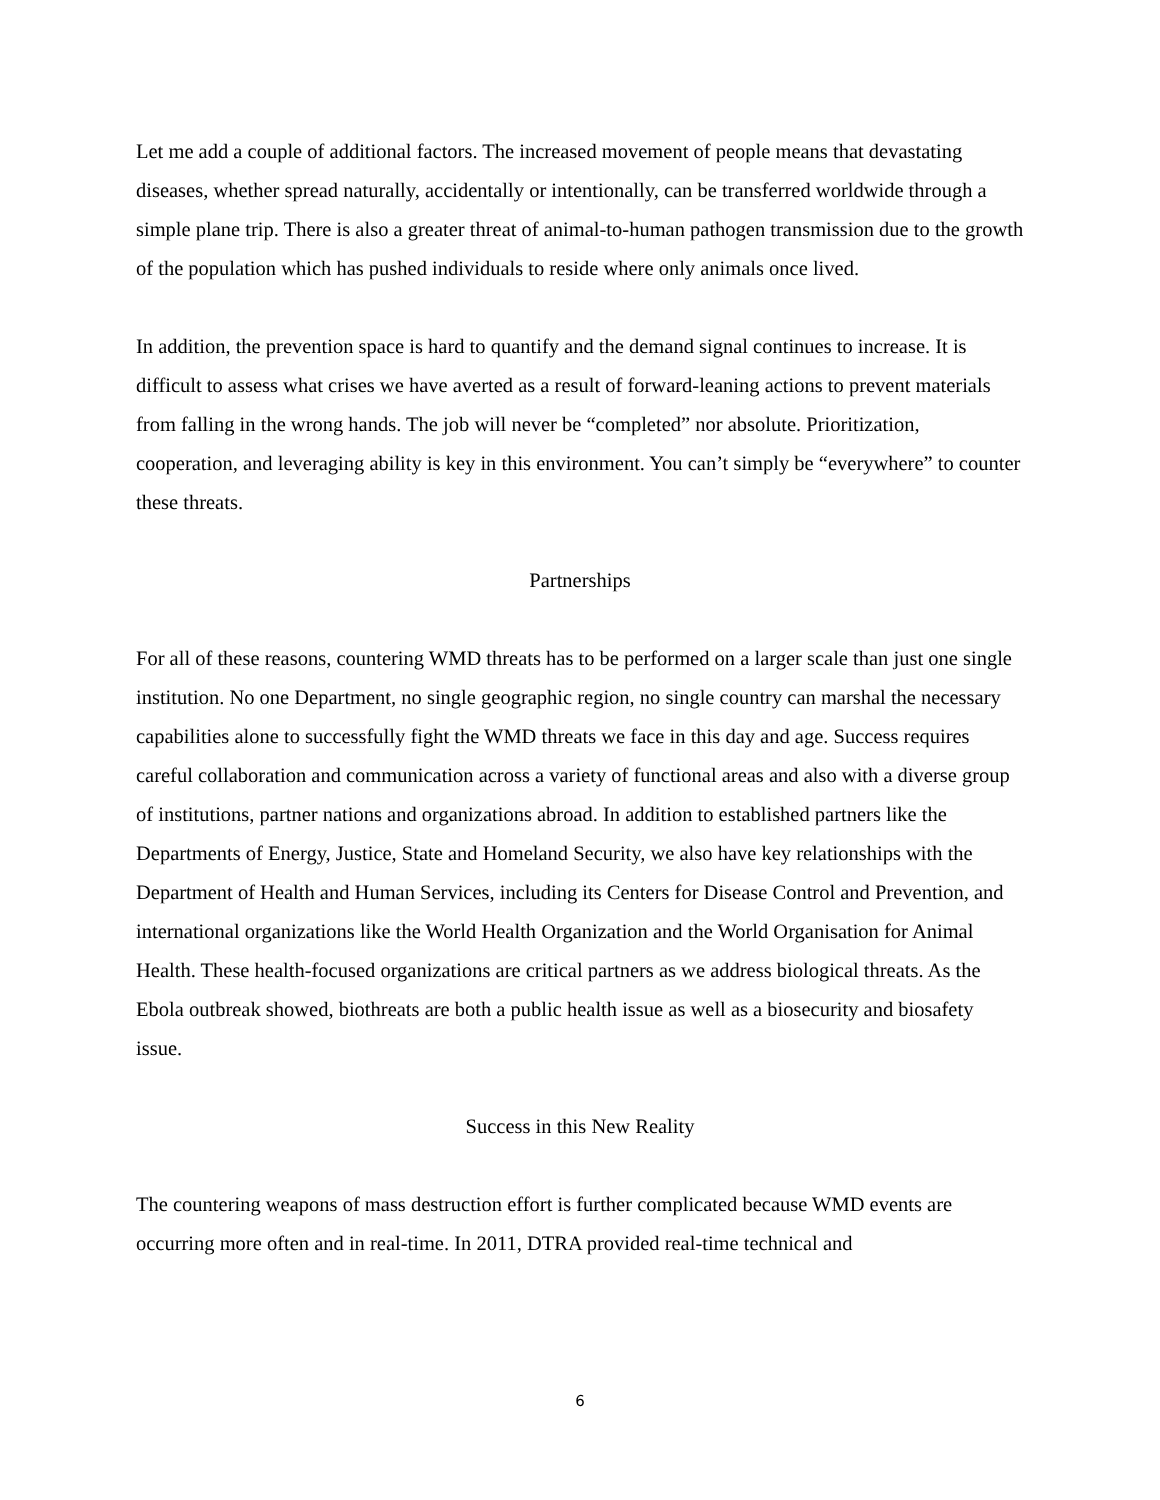Let me add a couple of additional factors. The increased movement of people means that devastating diseases, whether spread naturally, accidentally or intentionally, can be transferred worldwide through a simple plane trip. There is also a greater threat of animal-to-human pathogen transmission due to the growth of the population which has pushed individuals to reside where only animals once lived.
In addition, the prevention space is hard to quantify and the demand signal continues to increase. It is difficult to assess what crises we have averted as a result of forward-leaning actions to prevent materials from falling in the wrong hands. The job will never be “completed” nor absolute. Prioritization, cooperation, and leveraging ability is key in this environment. You can’t simply be “everywhere” to counter these threats.
Partnerships
For all of these reasons, countering WMD threats has to be performed on a larger scale than just one single institution. No one Department, no single geographic region, no single country can marshal the necessary capabilities alone to successfully fight the WMD threats we face in this day and age. Success requires careful collaboration and communication across a variety of functional areas and also with a diverse group of institutions, partner nations and organizations abroad. In addition to established partners like the Departments of Energy, Justice, State and Homeland Security, we also have key relationships with the Department of Health and Human Services, including its Centers for Disease Control and Prevention, and international organizations like the World Health Organization and the World Organisation for Animal Health. These health-focused organizations are critical partners as we address biological threats. As the Ebola outbreak showed, biothreats are both a public health issue as well as a biosecurity and biosafety issue.
Success in this New Reality
The countering weapons of mass destruction effort is further complicated because WMD events are occurring more often and in real-time. In 2011, DTRA provided real-time technical and
6